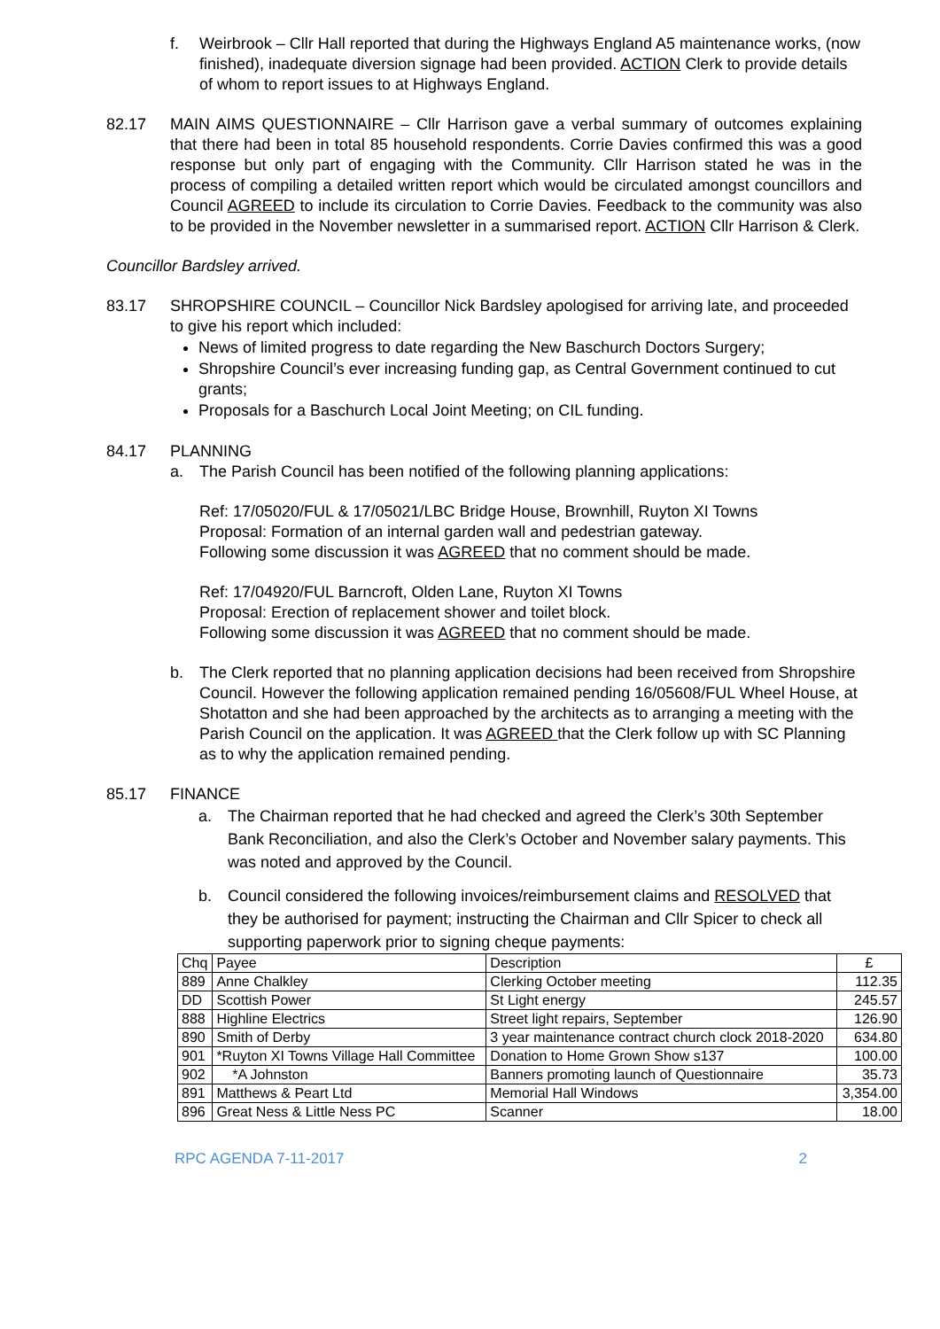f. Weirbrook – Cllr Hall reported that during the Highways England A5 maintenance works, (now finished), inadequate diversion signage had been provided. ACTION Clerk to provide details of whom to report issues to at Highways England.
82.17 MAIN AIMS QUESTIONNAIRE – Cllr Harrison gave a verbal summary of outcomes explaining that there had been in total 85 household respondents. Corrie Davies confirmed this was a good response but only part of engaging with the Community. Cllr Harrison stated he was in the process of compiling a detailed written report which would be circulated amongst councillors and Council AGREED to include its circulation to Corrie Davies. Feedback to the community was also to be provided in the November newsletter in a summarised report. ACTION Cllr Harrison & Clerk.
Councillor Bardsley arrived.
83.17 SHROPSHIRE COUNCIL – Councillor Nick Bardsley apologised for arriving late, and proceeded to give his report which included:
News of limited progress to date regarding the New Baschurch Doctors Surgery;
Shropshire Council’s ever increasing funding gap, as Central Government continued to cut grants;
Proposals for a Baschurch Local Joint Meeting; on CIL funding.
84.17 PLANNING
a. The Parish Council has been notified of the following planning applications:
Ref: 17/05020/FUL & 17/05021/LBC Bridge House, Brownhill, Ruyton XI Towns
Proposal: Formation of an internal garden wall and pedestrian gateway.
Following some discussion it was AGREED that no comment should be made.
Ref: 17/04920/FUL Barncroft, Olden Lane, Ruyton XI Towns
Proposal: Erection of replacement shower and toilet block.
Following some discussion it was AGREED that no comment should be made.
b. The Clerk reported that no planning application decisions had been received from Shropshire Council. However the following application remained pending 16/05608/FUL Wheel House, at Shotatton and she had been approached by the architects as to arranging a meeting with the Parish Council on the application. It was AGREED that the Clerk follow up with SC Planning as to why the application remained pending.
85.17 FINANCE
a. The Chairman reported that he had checked and agreed the Clerk’s 30th September Bank Reconciliation, and also the Clerk’s October and November salary payments. This was noted and approved by the Council.
b. Council considered the following invoices/reimbursement claims and RESOLVED that they be authorised for payment; instructing the Chairman and Cllr Spicer to check all supporting paperwork prior to signing cheque payments:
| Chq | Payee | Description | £ |
| 889 | Anne Chalkley | Clerking October meeting | 112.35 |
| DD | Scottish Power | St Light energy | 245.57 |
| 888 | Highline Electrics | Street light repairs, September | 126.90 |
| 890 | Smith of Derby | 3 year maintenance contract church clock 2018-2020 | 634.80 |
| 901 | *Ruyton XI Towns Village Hall Committee | Donation to Home Grown Show s137 | 100.00 |
| 902 | *A Johnston | Banners promoting launch of Questionnaire | 35.73 |
| 891 | Matthews & Peart Ltd | Memorial Hall Windows | 3,354.00 |
| 896 | Great Ness & Little Ness PC | Scanner | 18.00 |
RPC AGENDA 7-11-2017 2